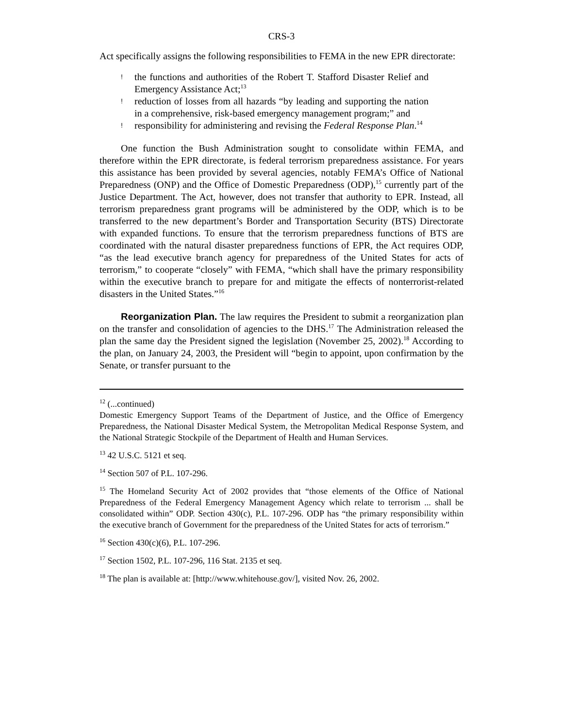CRS-3
Act specifically assigns the following responsibilities to FEMA in the new EPR directorate:
! the functions and authorities of the Robert T. Stafford Disaster Relief and Emergency Assistance Act;<sup>13</sup>
! reduction of losses from all hazards “by leading and supporting the nation in a comprehensive, risk-based emergency management program;” and
! responsibility for administering and revising the Federal Response Plan.<sup>14</sup>
One function the Bush Administration sought to consolidate within FEMA, and therefore within the EPR directorate, is federal terrorism preparedness assistance. For years this assistance has been provided by several agencies, notably FEMA’s Office of National Preparedness (ONP) and the Office of Domestic Preparedness (ODP),<sup>15</sup> currently part of the Justice Department. The Act, however, does not transfer that authority to EPR. Instead, all terrorism preparedness grant programs will be administered by the ODP, which is to be transferred to the new department’s Border and Transportation Security (BTS) Directorate with expanded functions. To ensure that the terrorism preparedness functions of BTS are coordinated with the natural disaster preparedness functions of EPR, the Act requires ODP, “as the lead executive branch agency for preparedness of the United States for acts of terrorism,” to cooperate “closely” with FEMA, “which shall have the primary responsibility within the executive branch to prepare for and mitigate the effects of nonterrorist-related disasters in the United States.”<sup>16</sup>
Reorganization Plan. The law requires the President to submit a reorganization plan on the transfer and consolidation of agencies to the DHS.<sup>17</sup> The Administration released the plan the same day the President signed the legislation (November 25, 2002).<sup>18</sup> According to the plan, on January 24, 2003, the President will “begin to appoint, upon confirmation by the Senate, or transfer pursuant to the
<sup>12</sup> (...continued)
Domestic Emergency Support Teams of the Department of Justice, and the Office of Emergency Preparedness, the National Disaster Medical System, the Metropolitan Medical Response System, and the National Strategic Stockpile of the Department of Health and Human Services.
<sup>13</sup> 42 U.S.C. 5121 et seq.
<sup>14</sup> Section 507 of P.L. 107-296.
<sup>15</sup> The Homeland Security Act of 2002 provides that “those elements of the Office of National Preparedness of the Federal Emergency Management Agency which relate to terrorism ... shall be consolidated within” ODP. Section 430(c), P.L. 107-296. ODP has “the primary responsibility within the executive branch of Government for the preparedness of the United States for acts of terrorism.”
<sup>16</sup> Section 430(c)(6), P.L. 107-296.
<sup>17</sup> Section 1502, P.L. 107-296, 116 Stat. 2135 et seq.
<sup>18</sup> The plan is available at: [http://www.whitehouse.gov/], visited Nov. 26, 2002.